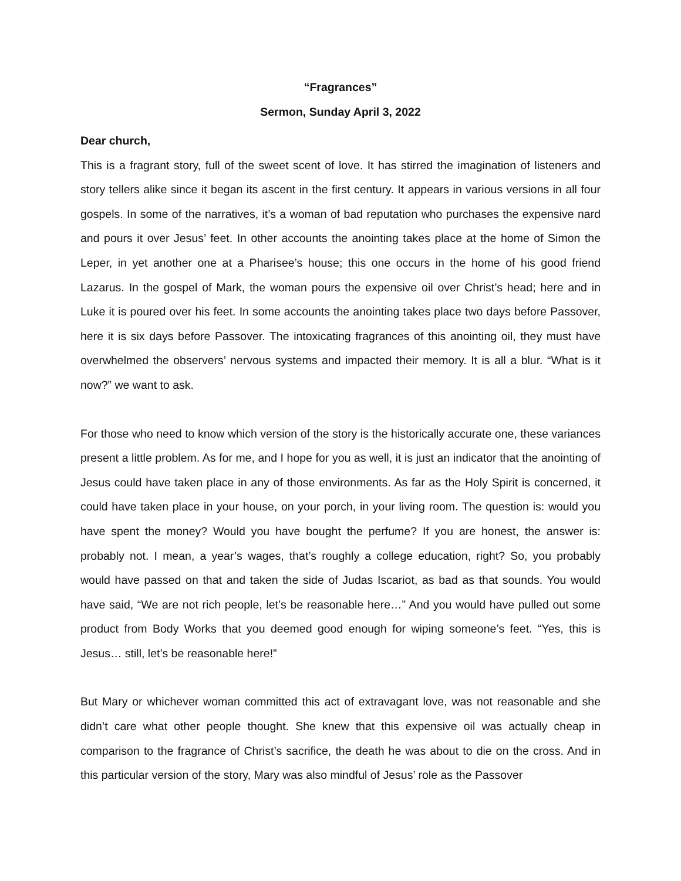“Fragrances”
Sermon, Sunday April 3, 2022
Dear church,
This is a fragrant story, full of the sweet scent of love. It has stirred the imagination of listeners and story tellers alike since it began its ascent in the first century. It appears in various versions in all four gospels. In some of the narratives, it’s a woman of bad reputation who purchases the expensive nard and pours it over Jesus’ feet. In other accounts the anointing takes place at the home of Simon the Leper, in yet another one at a Pharisee’s house; this one occurs in the home of his good friend Lazarus. In the gospel of Mark, the woman pours the expensive oil over Christ’s head; here and in Luke it is poured over his feet. In some accounts the anointing takes place two days before Passover, here it is six days before Passover. The intoxicating fragrances of this anointing oil, they must have overwhelmed the observers’ nervous systems and impacted their memory. It is all a blur. “What is it now?” we want to ask.
For those who need to know which version of the story is the historically accurate one, these variances present a little problem. As for me, and I hope for you as well, it is just an indicator that the anointing of Jesus could have taken place in any of those environments. As far as the Holy Spirit is concerned, it could have taken place in your house, on your porch, in your living room. The question is: would you have spent the money? Would you have bought the perfume? If you are honest, the answer is: probably not. I mean, a year’s wages, that’s roughly a college education, right? So, you probably would have passed on that and taken the side of Judas Iscariot, as bad as that sounds. You would have said, “We are not rich people, let’s be reasonable here…” And you would have pulled out some product from Body Works that you deemed good enough for wiping someone’s feet. “Yes, this is Jesus… still, let’s be reasonable here!”
But Mary or whichever woman committed this act of extravagant love, was not reasonable and she didn’t care what other people thought. She knew that this expensive oil was actually cheap in comparison to the fragrance of Christ’s sacrifice, the death he was about to die on the cross. And in this particular version of the story, Mary was also mindful of Jesus’ role as the Passover